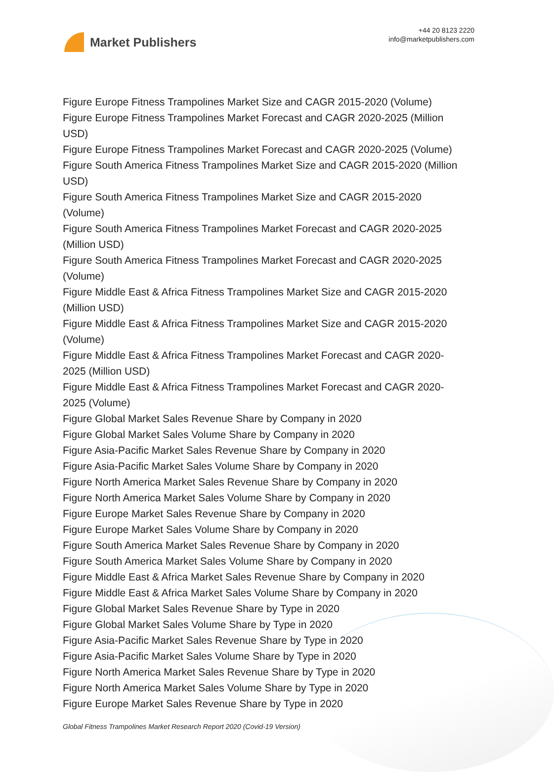Market Publishers
+44 20 8123 2220
info@marketpublishers.com
Figure Europe Fitness Trampolines Market Size and CAGR 2015-2020 (Volume)
Figure Europe Fitness Trampolines Market Forecast and CAGR 2020-2025 (Million USD)
Figure Europe Fitness Trampolines Market Forecast and CAGR 2020-2025 (Volume)
Figure South America Fitness Trampolines Market Size and CAGR 2015-2020 (Million USD)
Figure South America Fitness Trampolines Market Size and CAGR 2015-2020 (Volume)
Figure South America Fitness Trampolines Market Forecast and CAGR 2020-2025 (Million USD)
Figure South America Fitness Trampolines Market Forecast and CAGR 2020-2025 (Volume)
Figure Middle East & Africa Fitness Trampolines Market Size and CAGR 2015-2020 (Million USD)
Figure Middle East & Africa Fitness Trampolines Market Size and CAGR 2015-2020 (Volume)
Figure Middle East & Africa Fitness Trampolines Market Forecast and CAGR 2020-2025 (Million USD)
Figure Middle East & Africa Fitness Trampolines Market Forecast and CAGR 2020-2025 (Volume)
Figure Global Market Sales Revenue Share by Company in 2020
Figure Global Market Sales Volume Share by Company in 2020
Figure Asia-Pacific Market Sales Revenue Share by Company in 2020
Figure Asia-Pacific Market Sales Volume Share by Company in 2020
Figure North America Market Sales Revenue Share by Company in 2020
Figure North America Market Sales Volume Share by Company in 2020
Figure Europe Market Sales Revenue Share by Company in 2020
Figure Europe Market Sales Volume Share by Company in 2020
Figure South America Market Sales Revenue Share by Company in 2020
Figure South America Market Sales Volume Share by Company in 2020
Figure Middle East & Africa Market Sales Revenue Share by Company in 2020
Figure Middle East & Africa Market Sales Volume Share by Company in 2020
Figure Global Market Sales Revenue Share by Type in 2020
Figure Global Market Sales Volume Share by Type in 2020
Figure Asia-Pacific Market Sales Revenue Share by Type in 2020
Figure Asia-Pacific Market Sales Volume Share by Type in 2020
Figure North America Market Sales Revenue Share by Type in 2020
Figure North America Market Sales Volume Share by Type in 2020
Figure Europe Market Sales Revenue Share by Type in 2020
Global Fitness Trampolines Market Research Report 2020 (Covid-19 Version)